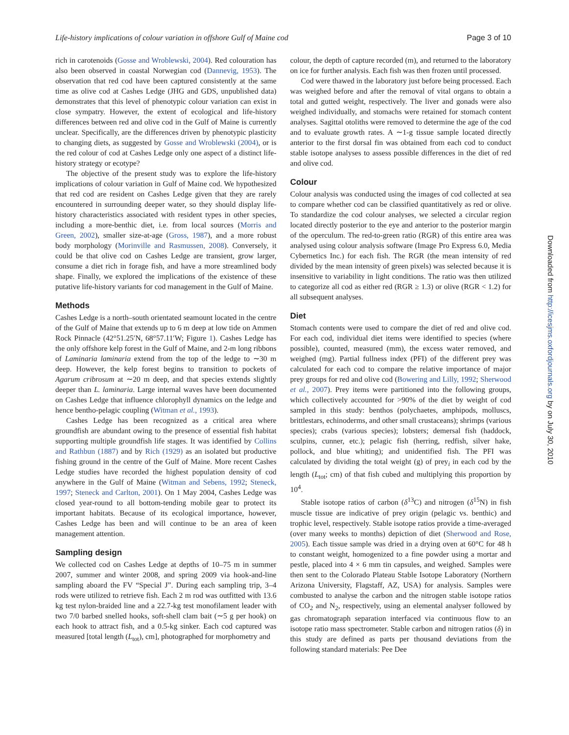Life-history implications of colour variation in offshore Gulf of Maine cod Page 3 of 10
rich in carotenoids (Gosse and Wroblewski, 2004). Red colouration has also been observed in coastal Norwegian cod (Dannevig, 1953). The observation that red cod have been captured consistently at the same time as olive cod at Cashes Ledge (JHG and GDS, unpublished data) demonstrates that this level of phenotypic colour variation can exist in close sympatry. However, the extent of ecological and life-history differences between red and olive cod in the Gulf of Maine is currently unclear. Specifically, are the differences driven by phenotypic plasticity to changing diets, as suggested by Gosse and Wroblewski (2004), or is the red colour of cod at Cashes Ledge only one aspect of a distinct life-history strategy or ecotype?
The objective of the present study was to explore the life-history implications of colour variation in Gulf of Maine cod. We hypothesized that red cod are resident on Cashes Ledge given that they are rarely encountered in surrounding deeper water, so they should display life-history characteristics associated with resident types in other species, including a more-benthic diet, i.e. from local sources (Morris and Green, 2002), smaller size-at-age (Gross, 1987), and a more robust body morphology (Morinville and Rasmussen, 2008). Conversely, it could be that olive cod on Cashes Ledge are transient, grow larger, consume a diet rich in forage fish, and have a more streamlined body shape. Finally, we explored the implications of the existence of these putative life-history variants for cod management in the Gulf of Maine.
Methods
Cashes Ledge is a north–south orientated seamount located in the centre of the Gulf of Maine that extends up to 6 m deep at low tide on Ammen Rock Pinnacle (42°51.25′N, 68°57.11′W; Figure 1). Cashes Ledge has the only offshore kelp forest in the Gulf of Maine, and 2-m long ribbons of Laminaria laminaria extend from the top of the ledge to ∼30 m deep. However, the kelp forest begins to transition to pockets of Agarum cribrosum at ∼20 m deep, and that species extends slightly deeper than L. laminaria. Large internal waves have been documented on Cashes Ledge that influence chlorophyll dynamics on the ledge and hence bentho-pelagic coupling (Witman et al., 1993).
Cashes Ledge has been recognized as a critical area where groundfish are abundant owing to the presence of essential fish habitat supporting multiple groundfish life stages. It was identified by Collins and Rathbun (1887) and by Rich (1929) as an isolated but productive fishing ground in the centre of the Gulf of Maine. More recent Cashes Ledge studies have recorded the highest population density of cod anywhere in the Gulf of Maine (Witman and Sebens, 1992; Steneck, 1997; Steneck and Carlton, 2001). On 1 May 2004, Cashes Ledge was closed year-round to all bottom-tending mobile gear to protect its important habitats. Because of its ecological importance, however, Cashes Ledge has been and will continue to be an area of keen management attention.
Sampling design
We collected cod on Cashes Ledge at depths of 10–75 m in summer 2007, summer and winter 2008, and spring 2009 via hook-and-line sampling aboard the FV “Special J”. During each sampling trip, 3–4 rods were utilized to retrieve fish. Each 2 m rod was outfitted with 13.6 kg test nylon-braided line and a 22.7-kg test monofilament leader with two 7/0 barbed snelled hooks, soft-shell clam bait (∼5 g per hook) on each hook to attract fish, and a 0.5-kg sinker. Each cod captured was measured [total length (L<sub>tot</sub>), cm], photographed for morphometry and
colour, the depth of capture recorded (m), and returned to the laboratory on ice for further analysis. Each fish was then frozen until processed.
Cod were thawed in the laboratory just before being processed. Each was weighed before and after the removal of vital organs to obtain a total and gutted weight, respectively. The liver and gonads were also weighed individually, and stomachs were retained for stomach content analyses. Sagittal otoliths were removed to determine the age of the cod and to evaluate growth rates. A ∼1-g tissue sample located directly anterior to the first dorsal fin was obtained from each cod to conduct stable isotope analyses to assess possible differences in the diet of red and olive cod.
Colour
Colour analysis was conducted using the images of cod collected at sea to compare whether cod can be classified quantitatively as red or olive. To standardize the cod colour analyses, we selected a circular region located directly posterior to the eye and anterior to the posterior margin of the operculum. The red-to-green ratio (RGR) of this entire area was analysed using colour analysis software (Image Pro Express 6.0, Media Cybernetics Inc.) for each fish. The RGR (the mean intensity of red divided by the mean intensity of green pixels) was selected because it is insensitive to variability in light conditions. The ratio was then utilized to categorize all cod as either red (RGR ≥ 1.3) or olive (RGR < 1.2) for all subsequent analyses.
Diet
Stomach contents were used to compare the diet of red and olive cod. For each cod, individual diet items were identified to species (where possible), counted, measured (mm), the excess water removed, and weighed (mg). Partial fullness index (PFI) of the different prey was calculated for each cod to compare the relative importance of major prey groups for red and olive cod (Bowering and Lilly, 1992; Sherwood et al., 2007). Prey items were partitioned into the following groups, which collectively accounted for >90% of the diet by weight of cod sampled in this study: benthos (polychaetes, amphipods, molluscs, brittlestars, echinoderms, and other small crustaceans); shrimps (various species); crabs (various species); lobsters; demersal fish (haddock, sculpins, cunner, etc.); pelagic fish (herring, redfish, silver hake, pollock, and blue whiting); and unidentified fish. The PFI was calculated by dividing the total weight (g) of prey<sub>i</sub> in each cod by the length (L<sub>tot</sub>; cm) of that fish cubed and multiplying this proportion by 10<sup>4</sup>.
Stable isotope ratios of carbon (δ<sup>13</sup>C) and nitrogen (δ<sup>15</sup>N) in fish muscle tissue are indicative of prey origin (pelagic vs. benthic) and trophic level, respectively. Stable isotope ratios provide a time-averaged (over many weeks to months) depiction of diet (Sherwood and Rose, 2005). Each tissue sample was dried in a drying oven at 60°C for 48 h to constant weight, homogenized to a fine powder using a mortar and pestle, placed into 4 × 6 mm tin capsules, and weighed. Samples were then sent to the Colorado Plateau Stable Isotope Laboratory (Northern Arizona University, Flagstaff, AZ, USA) for analysis. Samples were combusted to analyse the carbon and the nitrogen stable isotope ratios of CO<sub>2</sub> and N<sub>2</sub>, respectively, using an elemental analyser followed by gas chromatograph separation interfaced via continuous flow to an isotope ratio mass spectrometer. Stable carbon and nitrogen ratios (δ) in this study are defined as parts per thousand deviations from the following standard materials: Pee Dee
Downloaded from http://icesjms.oxfordjournals.org by on July 30, 2010